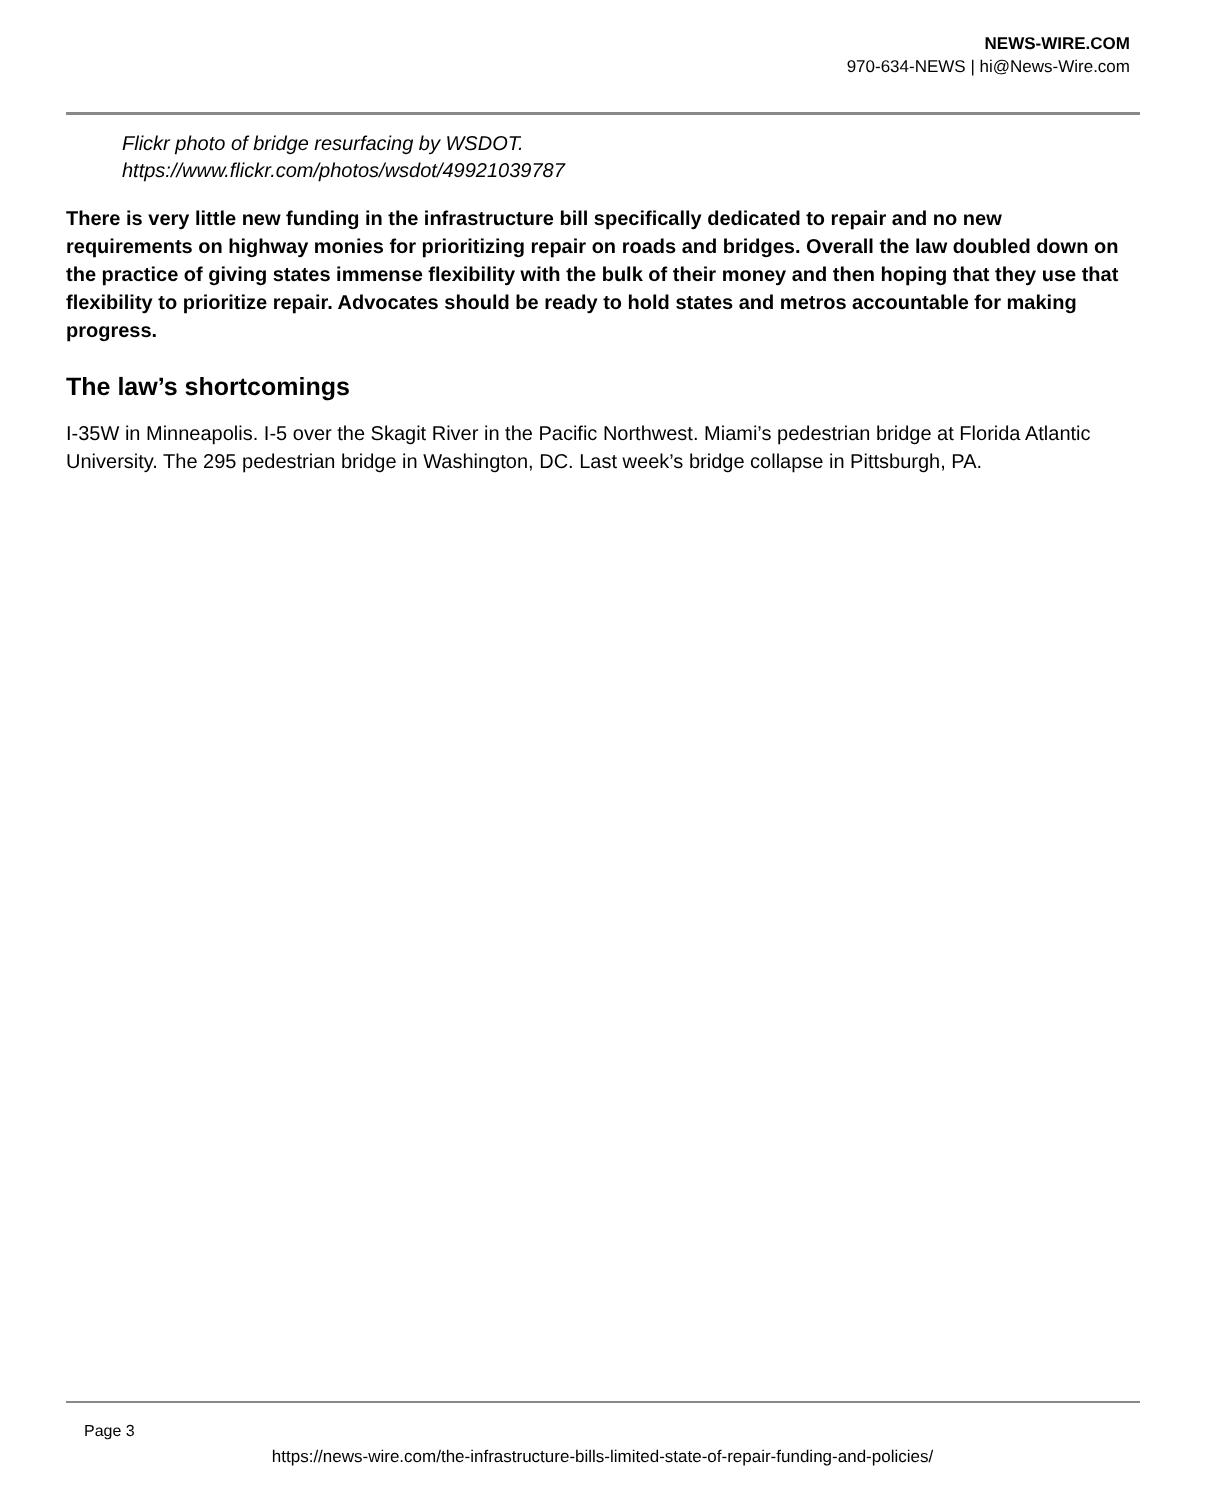NEWS-WIRE.COM
970-634-NEWS | hi@News-Wire.com
Flickr photo of bridge resurfacing by WSDOT.
https://www.flickr.com/photos/wsdot/49921039787
There is very little new funding in the infrastructure bill specifically dedicated to repair and no new requirements on highway monies for prioritizing repair on roads and bridges. Overall the law doubled down on the practice of giving states immense flexibility with the bulk of their money and then hoping that they use that flexibility to prioritize repair. Advocates should be ready to hold states and metros accountable for making progress.
The law’s shortcomings
I-35W in Minneapolis. I-5 over the Skagit River in the Pacific Northwest. Miami’s pedestrian bridge at Florida Atlantic University. The 295 pedestrian bridge in Washington, DC. Last week’s bridge collapse in Pittsburgh, PA.
Page 3
https://news-wire.com/the-infrastructure-bills-limited-state-of-repair-funding-and-policies/